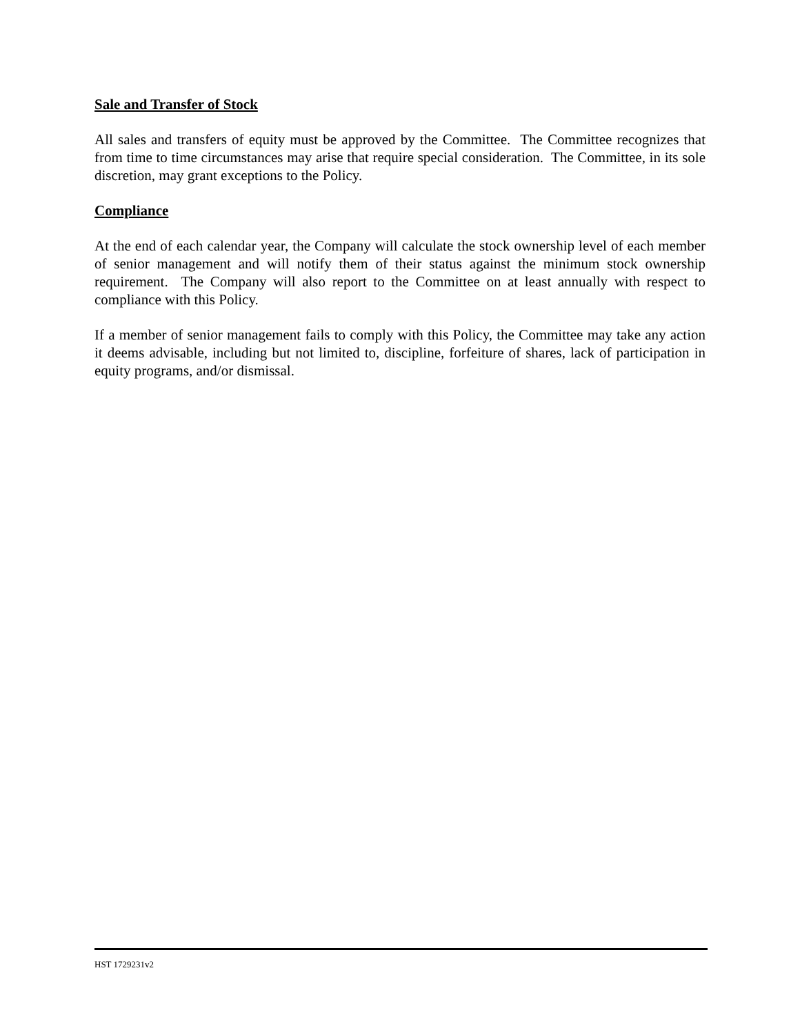Sale and Transfer of Stock
All sales and transfers of equity must be approved by the Committee. The Committee recognizes that from time to time circumstances may arise that require special consideration. The Committee, in its sole discretion, may grant exceptions to the Policy.
Compliance
At the end of each calendar year, the Company will calculate the stock ownership level of each member of senior management and will notify them of their status against the minimum stock ownership requirement. The Company will also report to the Committee on at least annually with respect to compliance with this Policy.
If a member of senior management fails to comply with this Policy, the Committee may take any action it deems advisable, including but not limited to, discipline, forfeiture of shares, lack of participation in equity programs, and/or dismissal.
HST 1729231v2